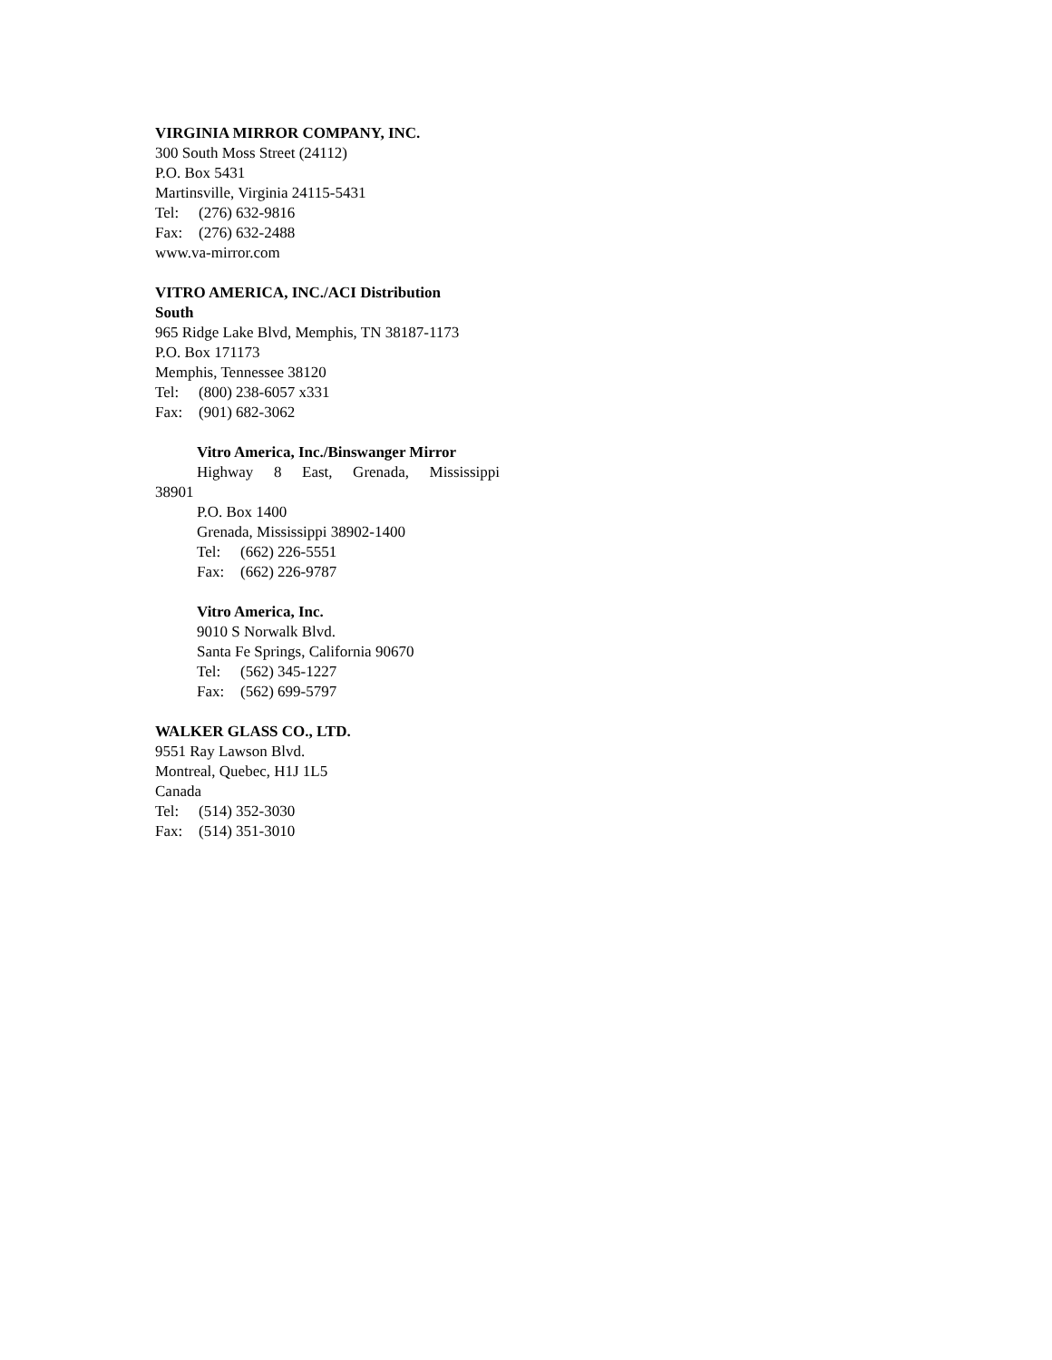VIRGINIA MIRROR COMPANY, INC.
300 South Moss Street (24112)
P.O. Box 5431
Martinsville, Virginia 24115-5431
Tel: (276) 632-9816
Fax: (276) 632-2488
www.va-mirror.com
VITRO AMERICA, INC./ACI Distribution
South
965 Ridge Lake Blvd, Memphis, TN 38187-1173
P.O. Box 171173
Memphis, Tennessee 38120
Tel: (800) 238-6057 x331
Fax: (901) 682-3062
Vitro America, Inc./Binswanger Mirror
Highway 8 East, Grenada, Mississippi
38901
P.O. Box 1400
Grenada, Mississippi 38902-1400
Tel: (662) 226-5551
Fax: (662) 226-9787
Vitro America, Inc.
9010 S Norwalk Blvd.
Santa Fe Springs, California 90670
Tel: (562) 345-1227
Fax: (562) 699-5797
WALKER GLASS CO., LTD.
9551 Ray Lawson Blvd.
Montreal, Quebec, H1J 1L5
Canada
Tel: (514) 352-3030
Fax: (514) 351-3010